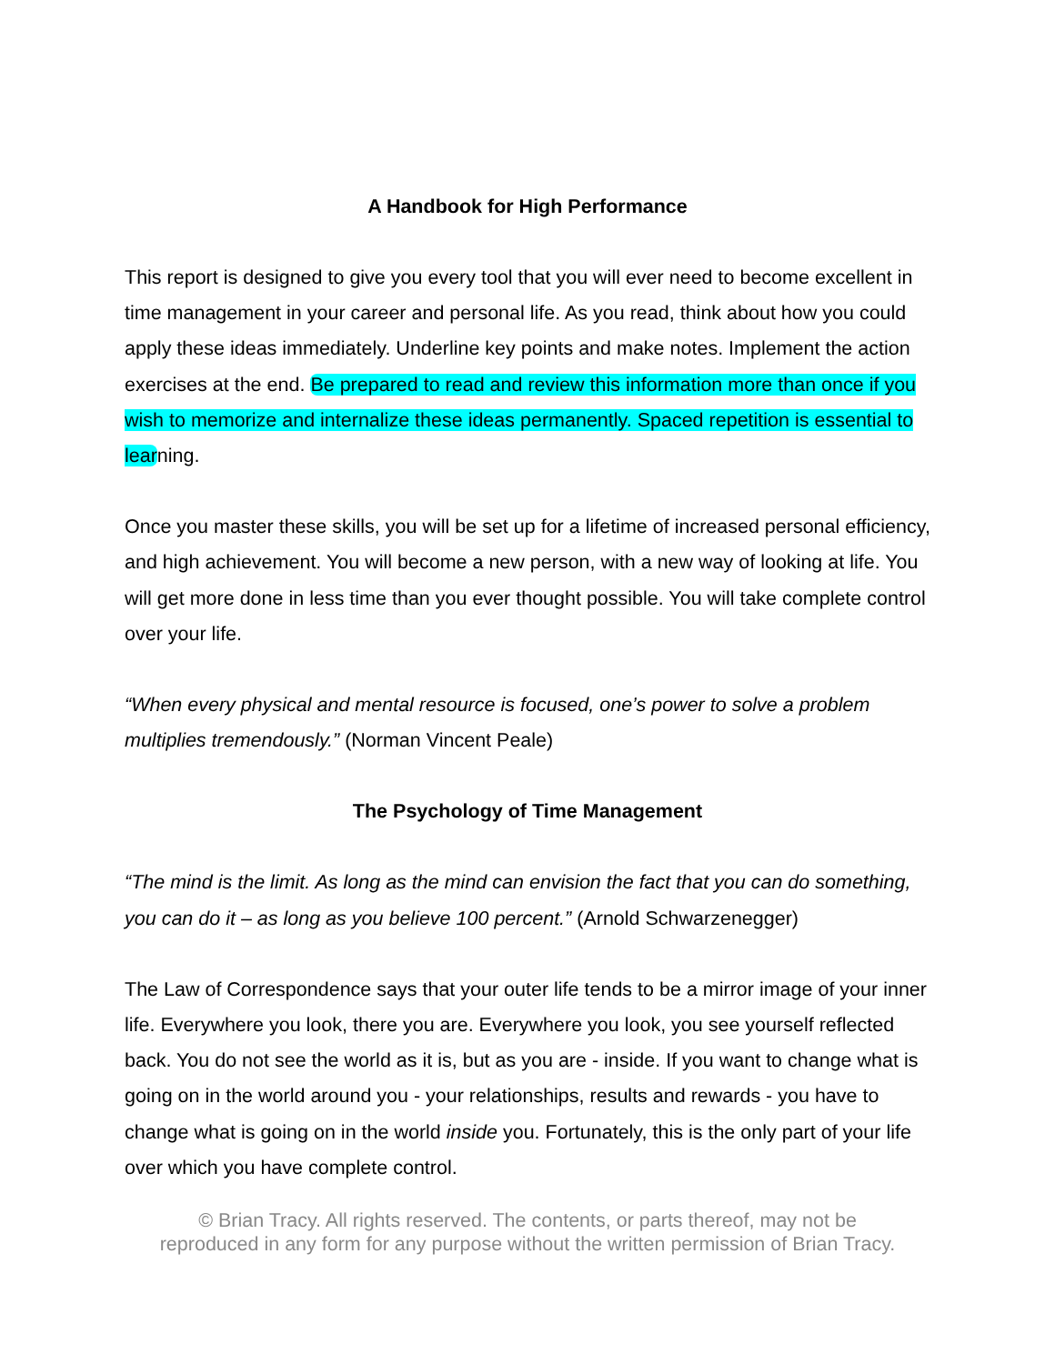A Handbook for High Performance
This report is designed to give you every tool that you will ever need to become excellent in time management in your career and personal life. As you read, think about how you could apply these ideas immediately. Underline key points and make notes. Implement the action exercises at the end. Be prepared to read and review this information more than once if you wish to memorize and internalize these ideas permanently. Spaced repetition is essential to learning.
Once you master these skills, you will be set up for a lifetime of increased personal efficiency, and high achievement. You will become a new person, with a new way of looking at life. You will get more done in less time than you ever thought possible. You will take complete control over your life.
“When every physical and mental resource is focused, one’s power to solve a problem multiplies tremendously.” (Norman Vincent Peale)
The Psychology of Time Management
“The mind is the limit. As long as the mind can envision the fact that you can do something, you can do it – as long as you believe 100 percent.” (Arnold Schwarzenegger)
The Law of Correspondence says that your outer life tends to be a mirror image of your inner life. Everywhere you look, there you are. Everywhere you look, you see yourself reflected back. You do not see the world as it is, but as you are - inside. If you want to change what is going on in the world around you - your relationships, results and rewards - you have to change what is going on in the world inside you. Fortunately, this is the only part of your life over which you have complete control.
© Brian Tracy. All rights reserved. The contents, or parts thereof, may not be
reproduced in any form for any purpose without the written permission of Brian Tracy.